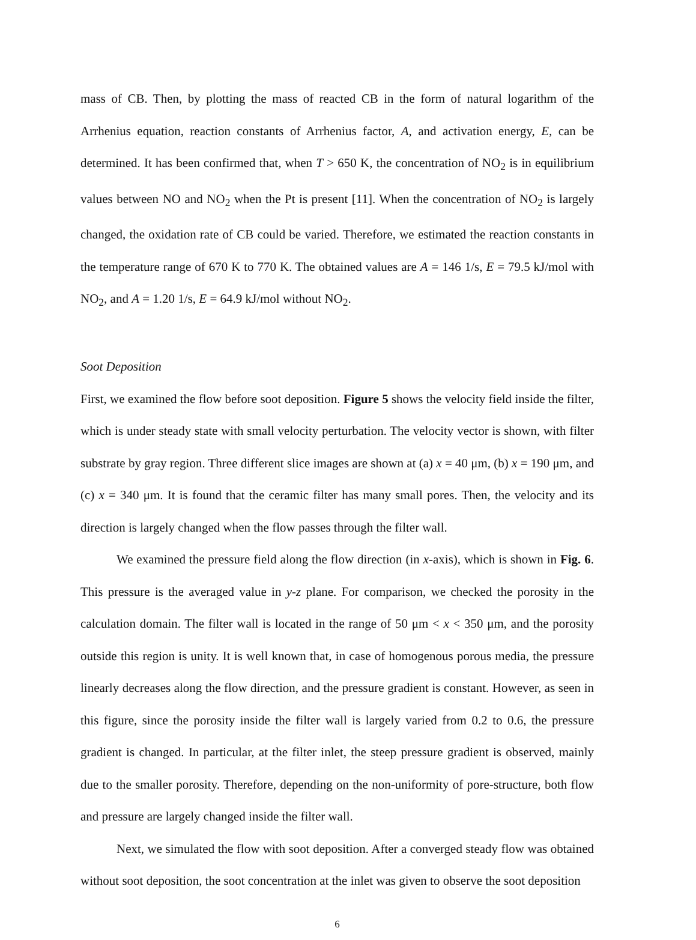mass of CB. Then, by plotting the mass of reacted CB in the form of natural logarithm of the Arrhenius equation, reaction constants of Arrhenius factor, A, and activation energy, E, can be determined. It has been confirmed that, when T > 650 K, the concentration of NO<sub>2</sub> is in equilibrium values between NO and NO<sub>2</sub> when the Pt is present [11]. When the concentration of NO<sub>2</sub> is largely changed, the oxidation rate of CB could be varied. Therefore, we estimated the reaction constants in the temperature range of 670 K to 770 K. The obtained values are A = 146 1/s, E = 79.5 kJ/mol with NO<sub>2</sub>, and A = 1.20 1/s, E = 64.9 kJ/mol without NO<sub>2</sub>.
Soot Deposition
First, we examined the flow before soot deposition. Figure 5 shows the velocity field inside the filter, which is under steady state with small velocity perturbation. The velocity vector is shown, with filter substrate by gray region. Three different slice images are shown at (a) x = 40 μm, (b) x = 190 μm, and (c) x = 340 μm. It is found that the ceramic filter has many small pores. Then, the velocity and its direction is largely changed when the flow passes through the filter wall.
We examined the pressure field along the flow direction (in x-axis), which is shown in Fig. 6. This pressure is the averaged value in y-z plane. For comparison, we checked the porosity in the calculation domain. The filter wall is located in the range of 50 μm < x < 350 μm, and the porosity outside this region is unity. It is well known that, in case of homogenous porous media, the pressure linearly decreases along the flow direction, and the pressure gradient is constant. However, as seen in this figure, since the porosity inside the filter wall is largely varied from 0.2 to 0.6, the pressure gradient is changed. In particular, at the filter inlet, the steep pressure gradient is observed, mainly due to the smaller porosity. Therefore, depending on the non-uniformity of pore-structure, both flow and pressure are largely changed inside the filter wall.
Next, we simulated the flow with soot deposition. After a converged steady flow was obtained without soot deposition, the soot concentration at the inlet was given to observe the soot deposition
6